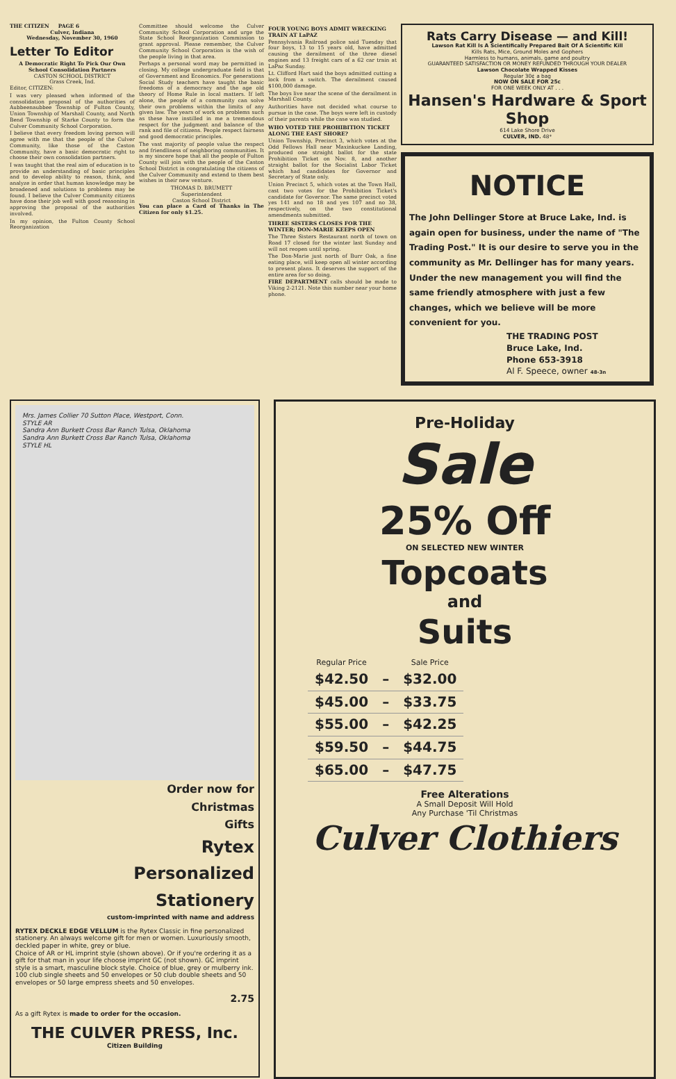THE CITIZEN PAGE 6
Culver, Indiana
Wednesday, November 30, 1960
Letter To Editor
A Democratic Right To Pick Our Own School Consolidation Partners
CASTON SCHOOL DISTRICT
Grass Creek, Ind.
Editor, CITIZEN:
I was very pleased when informed of the consolidation proposal of the authorities of Aubbeenaubbee Township of Fulton County, Union Township of Marshall County, and North Bend Township of Starke County to form the Culver Community School Corporation.
I believe that every freedom loving person will agree with me that the people of the Culver Community, like those of the Caston Community, have a basic democratic right to choose their own consolidation partners.
I was taught that the real aim of education is to provide an understanding of basic principles and to develop ability to reason, think, and analyze in order that human knowledge may be broadened and solutions to problems may be found. I believe the Culver Community citizens have done their job well with good reasoning in approving the proposal of the authorities involved.
In my opinion, the Fulton County School Reorganization
Committee should welcome the Culver Community School Corporation and urge the State School Reorganization Commission to grant approval. Please remember, the Culver Community School Corporation is the wish of the people living in that area.
Perhaps a personal word may be permitted in closing. My college undergraduate field is that of Government and Economics. For generations Social Study teachers have taught the basic freedoms of a democracy and the age old theory of Home Rule in local matters. If left alone, the people of a community can solve their own problems within the limits of any given law. The years of work on problems such as these have instilled in me a tremendous respect for the judgment and balance of the rank and file of citizens. People respect fairness and good democratic principles.
The vast majority of people value the respect and friendliness of neighboring communities. It is my sincere hope that all the people of Fulton County will join with the people of the Caston School District in congratulating the citizens of the Culver Community and extend to them best wishes in their new venture.
THOMAS D. BRUMETT
Superintendent
Caston School District
You can place a Card of Thanks in The Citizen for only $1.25.
FOUR YOUNG BOYS ADMIT WRECKING TRAIN AT LaPAZ
Pennsylvania Railroad police said Tuesday that four boys, 13 to 15 years old, have admitted causing the derailment of the three diesel engines and 13 freight cars of a 62 car train at LaPaz Sunday.
Lt. Clifford Hart said the boys admitted cutting a lock from a switch. The derailment caused $100,000 damage.
The boys live near the scene of the derailment in Marshall County.
Authorities have not decided what course to pursue in the case. The boys were left in custody of their parents while the case was studied.
WHO VOTED THE PROHIBITION TICKET ALONG THE EAST SHORE?
Union Township, Precinct 3, which votes at the Odd Fellows Hall near Maxinkuckee Landing, produced one straight ballot for the state Prohibition Ticket on Nov. 8, and another straight ballot for the Socialist Labor Ticket which had candidates for Governor and Secretary of State only.
Union Precinct 5, which votes at the Town Hall, cast two votes for the Prohibition Ticket's candidate for Governor. The same precinct voted yes 141 and no 18 and yes 107 and no 38, respectively, on the two constitutional amendments submitted.
THREE SISTERS CLOSES FOR THE WINTER; DON-MARIE KEEPS OPEN
The Three Sisters Restaurant north of town on Road 17 closed for the winter last Sunday and will not reopen until spring.
The Don-Marie just north of Burr Oak, a fine eating place, will keep open all winter according to present plans. It deserves the support of the entire area for so doing.
FIRE DEPARTMENT calls should be made to Viking 2-2121. Note this number near your home phone.
Rats Carry Disease — and Kill!
Lawson Rat Kill Is A Scientifically Prepared Bait Of A Scientific Kill
Kills Rats, Mice, Ground Moles and Gophers
Harmless to humans, animals, game and poultry
GUARANTEED SATISFACTION OR MONEY REFUNDED THROUGH YOUR DEALER
Lawson Chocolate Wrapped Kisses
Regular 30¢ a bag
NOW ON SALE FOR 25c
FOR ONE WEEK ONLY AT . . .
Hansen's Hardware & Sport Shop
614 Lake Shore Drive
CULVER, IND. 48*
NOTICE
The John Dellinger Store at Bruce Lake, Ind. is again open for business, under the name of "The Trading Post." It is our desire to serve you in the community as Mr. Dellinger has for many years. Under the new management you will find the same friendly atmosphere with just a few changes, which we believe will be more convenient for you.
THE TRADING POST
Bruce Lake, Ind.
Phone 653-3918
Al F. Speece, owner 48-3n
Mrs. James Collier 70 Sutton Place, Westport, Conn.
STYLE AR
Sandra Ann Burkett Cross Bar Ranch Tulsa, Oklahoma
Sandra Ann Burkett Cross Bar Ranch Tulsa, Oklahoma
STYLE HL
Order now for
Christmas
Gifts
Rytex
Personalized
Stationery
custom-imprinted with name and address
RYTEX DECKLE EDGE VELLUM is the Rytex Classic in fine personalized stationery. An always welcome gift for men or women. Luxuriously smooth, deckled paper in white, grey or blue.
Choice of AR or HL imprint style (shown above). Or if you're ordering it as a gift for that man in your life choose imprint GC (not shown). GC imprint style is a smart, masculine block style. Choice of blue, grey or mulberry ink. 100 club single sheets and 50 envelopes or 50 club double sheets and 50 envelopes or 50 large empress sheets and 50 envelopes.
2.75
As a gift Rytex is made to order for the occasion.
THE CULVER PRESS, Inc.
Citizen Building
Pre-Holiday
Sale
25% Off
ON SELECTED NEW WINTER
Topcoats
and
Suits
| Regular Price | | Sale Price |
| --- | --- | --- |
| $42.50 | – | $32.00 |
| $45.00 | – | $33.75 |
| $55.00 | – | $42.25 |
| $59.50 | – | $44.75 |
| $65.00 | – | $47.75 |
Free Alterations
A Small Deposit Will Hold
Any Purchase 'Til Christmas
Culver Clothiers